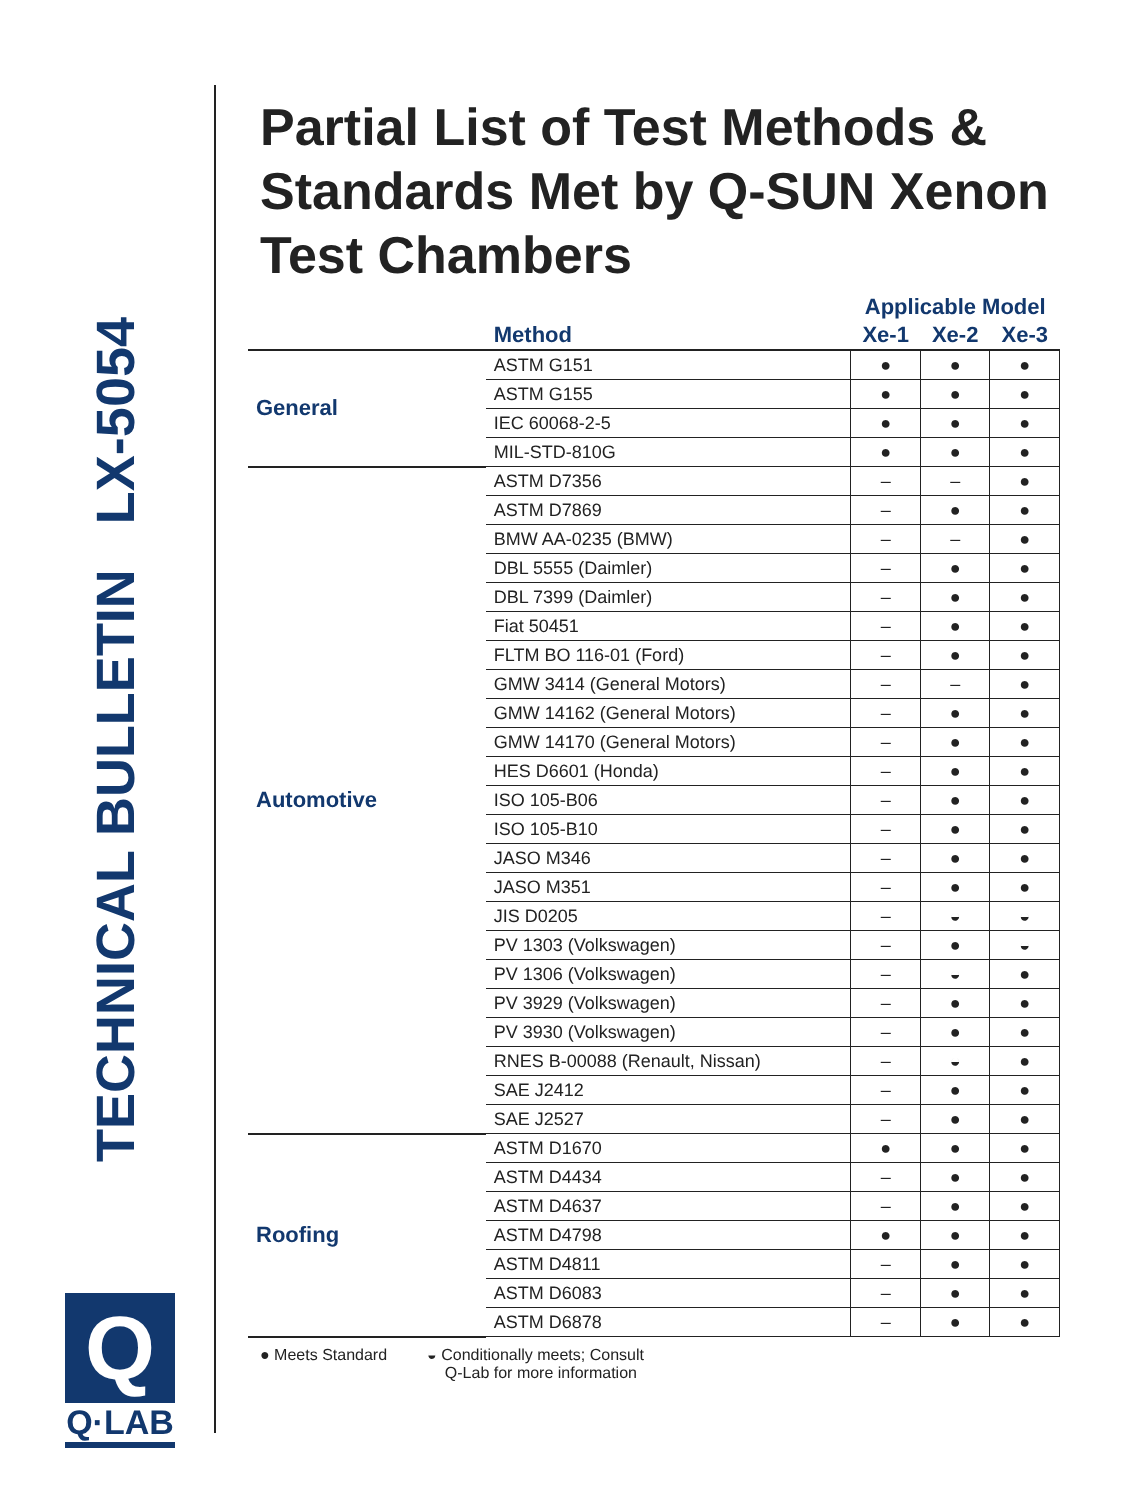TECHNICAL BULLETIN LX-5054
Q
Q·LAB
Partial List of Test Methods & Standards Met by Q-SUN Xenon Test Chambers
| | | Applicable Model | | |
| --- | --- | --- | --- | --- |
| | Method | Xe-1 | Xe-2 | Xe-3 |
| General | ASTM G151 | ● | ● | ● |
| | ASTM G155 | ● | ● | ● |
| | IEC 60068-2-5 | ● | ● | ● |
| | MIL-STD-810G | ● | ● | ● |
| Automotive | ASTM D7356 | – | – | ● |
| | ASTM D7869 | – | ● | ● |
| | BMW AA-0235 (BMW) | – | – | ● |
| | DBL 5555 (Daimler) | – | ● | ● |
| | DBL 7399 (Daimler) | – | ● | ● |
| | Fiat 50451 | – | ● | ● |
| | FLTM BO 116-01 (Ford) | – | ● | ● |
| | GMW 3414 (General Motors) | – | – | ● |
| | GMW 14162 (General Motors) | – | ● | ● |
| | GMW 14170 (General Motors) | – | ● | ● |
| | HES D6601 (Honda) | – | ● | ● |
| | ISO 105-B06 | – | ● | ● |
| | ISO 105-B10 | – | ● | ● |
| | JASO M346 | – | ● | ● |
| | JASO M351 | – | ● | ● |
| | JIS D0205 | – | ◒ | ◒ |
| | PV 1303 (Volkswagen) | – | ● | ◒ |
| | PV 1306 (Volkswagen) | – | ◒ | ● |
| | PV 3929 (Volkswagen) | – | ● | ● |
| | PV 3930 (Volkswagen) | – | ● | ● |
| | RNES B-00088 (Renault, Nissan) | – | ◒ | ● |
| | SAE J2412 | – | ● | ● |
| | SAE J2527 | – | ● | ● |
| Roofing | ASTM D1670 | ● | ● | ● |
| | ASTM D4434 | – | ● | ● |
| | ASTM D4637 | – | ● | ● |
| | ASTM D4798 | ● | ● | ● |
| | ASTM D4811 | – | ● | ● |
| | ASTM D6083 | – | ● | ● |
| | ASTM D6878 | – | ● | ● |
● Meets Standard ◒ Conditionally meets; Consult
Q-Lab for more information